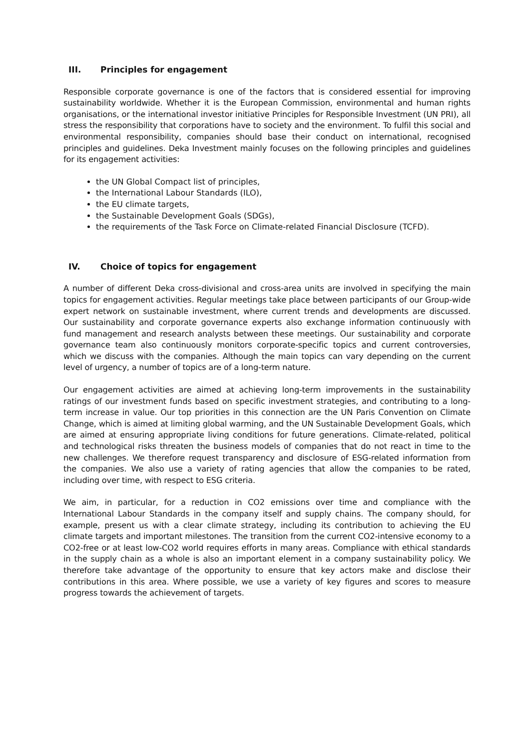III. Principles for engagement
Responsible corporate governance is one of the factors that is considered essential for improving sustainability worldwide. Whether it is the European Commission, environmental and human rights organisations, or the international investor initiative Principles for Responsible Investment (UN PRI), all stress the responsibility that corporations have to society and the environment. To fulfil this social and environmental responsibility, companies should base their conduct on international, recognised principles and guidelines. Deka Investment mainly focuses on the following principles and guidelines for its engagement activities:
the UN Global Compact list of principles,
the International Labour Standards (ILO),
the EU climate targets,
the Sustainable Development Goals (SDGs),
the requirements of the Task Force on Climate-related Financial Disclosure (TCFD).
IV. Choice of topics for engagement
A number of different Deka cross-divisional and cross-area units are involved in specifying the main topics for engagement activities. Regular meetings take place between participants of our Group-wide expert network on sustainable investment, where current trends and developments are discussed. Our sustainability and corporate governance experts also exchange information continuously with fund management and research analysts between these meetings. Our sustainability and corporate governance team also continuously monitors corporate-specific topics and current controversies, which we discuss with the companies. Although the main topics can vary depending on the current level of urgency, a number of topics are of a long-term nature.
Our engagement activities are aimed at achieving long-term improvements in the sustainability ratings of our investment funds based on specific investment strategies, and contributing to a long-term increase in value. Our top priorities in this connection are the UN Paris Convention on Climate Change, which is aimed at limiting global warming, and the UN Sustainable Development Goals, which are aimed at ensuring appropriate living conditions for future generations. Climate-related, political and technological risks threaten the business models of companies that do not react in time to the new challenges. We therefore request transparency and disclosure of ESG-related information from the companies. We also use a variety of rating agencies that allow the companies to be rated, including over time, with respect to ESG criteria.
We aim, in particular, for a reduction in CO2 emissions over time and compliance with the International Labour Standards in the company itself and supply chains. The company should, for example, present us with a clear climate strategy, including its contribution to achieving the EU climate targets and important milestones. The transition from the current CO2-intensive economy to a CO2-free or at least low-CO2 world requires efforts in many areas. Compliance with ethical standards in the supply chain as a whole is also an important element in a company sustainability policy. We therefore take advantage of the opportunity to ensure that key actors make and disclose their contributions in this area. Where possible, we use a variety of key figures and scores to measure progress towards the achievement of targets.